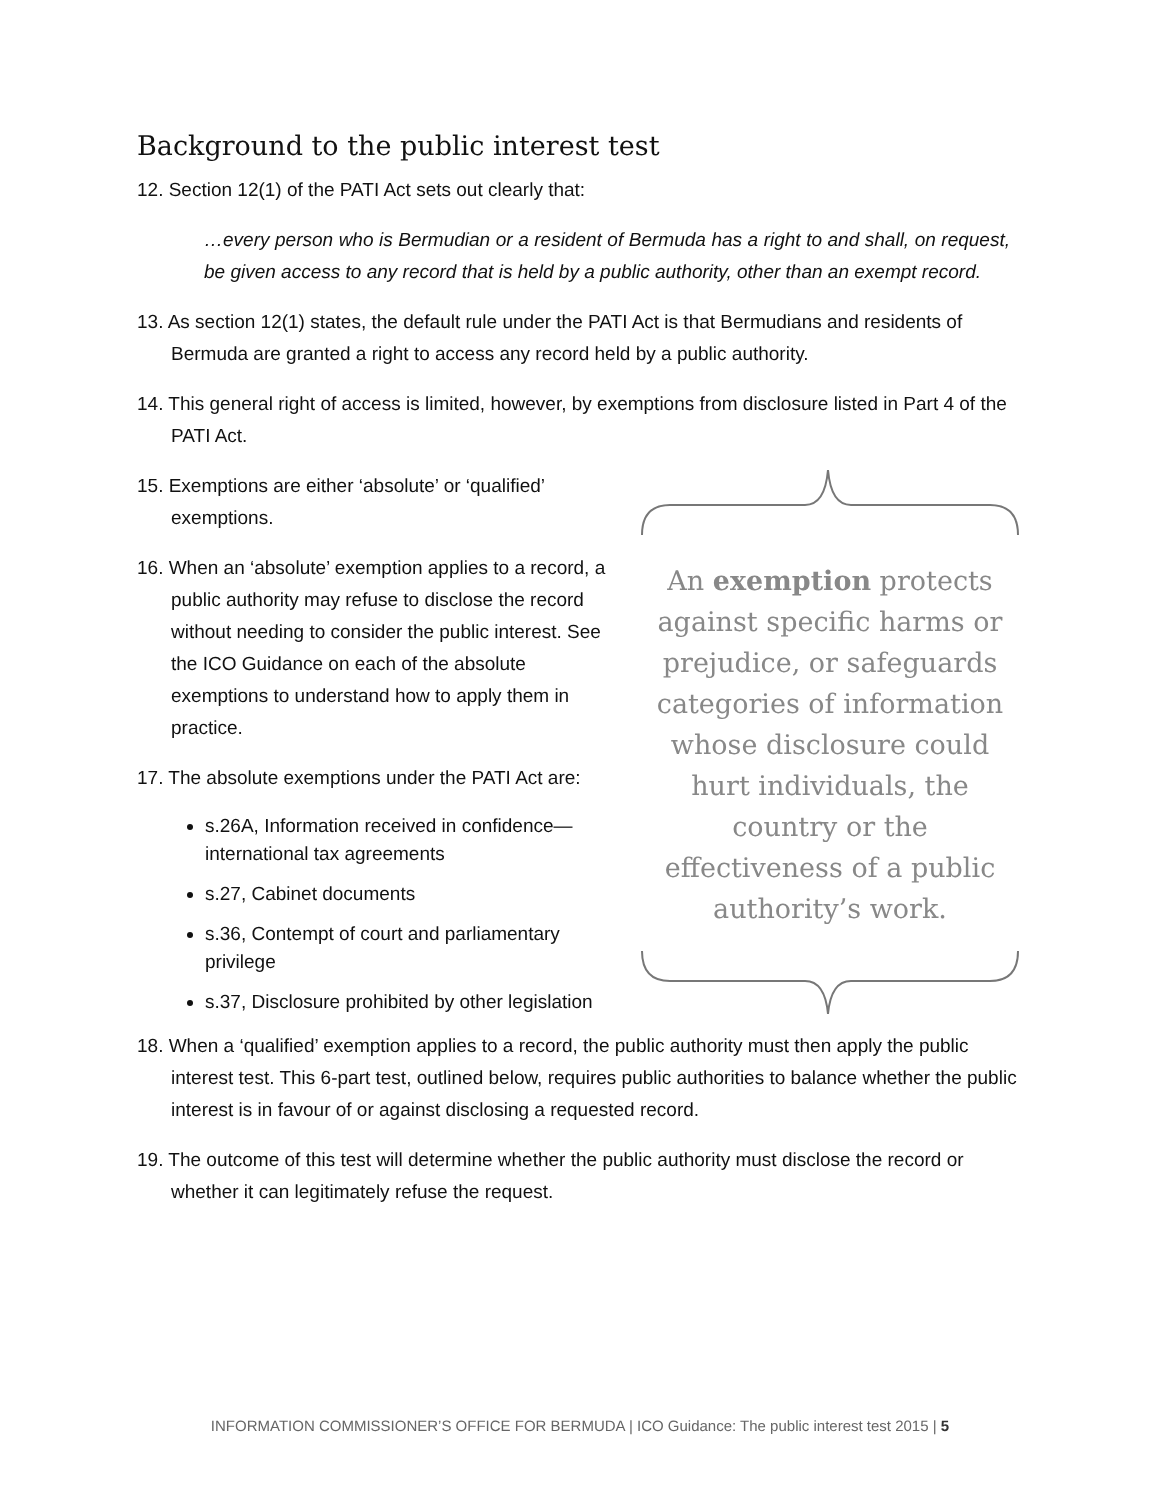Background to the public interest test
12. Section 12(1) of the PATI Act sets out clearly that:
…every person who is Bermudian or a resident of Bermuda has a right to and shall, on request, be given access to any record that is held by a public authority, other than an exempt record.
13. As section 12(1) states, the default rule under the PATI Act is that Bermudians and residents of Bermuda are granted a right to access any record held by a public authority.
14. This general right of access is limited, however, by exemptions from disclosure listed in Part 4 of the PATI Act.
15. Exemptions are either ‘absolute’ or ‘qualified’ exemptions.
16. When an ‘absolute’ exemption applies to a record, a public authority may refuse to disclose the record without needing to consider the public interest. See the ICO Guidance on each of the absolute exemptions to understand how to apply them in practice.
17. The absolute exemptions under the PATI Act are:
s.26A, Information received in confidence—international tax agreements
s.27, Cabinet documents
s.36, Contempt of court and parliamentary privilege
s.37, Disclosure prohibited by other legislation
An exemption protects against specific harms or prejudice, or safeguards categories of information whose disclosure could hurt individuals, the country or the effectiveness of a public authority’s work.
18. When a ‘qualified’ exemption applies to a record, the public authority must then apply the public interest test. This 6-part test, outlined below, requires public authorities to balance whether the public interest is in favour of or against disclosing a requested record.
19. The outcome of this test will determine whether the public authority must disclose the record or whether it can legitimately refuse the request.
INFORMATION COMMISSIONER’S OFFICE FOR BERMUDA | ICO Guidance: The public interest test 2015 | 5